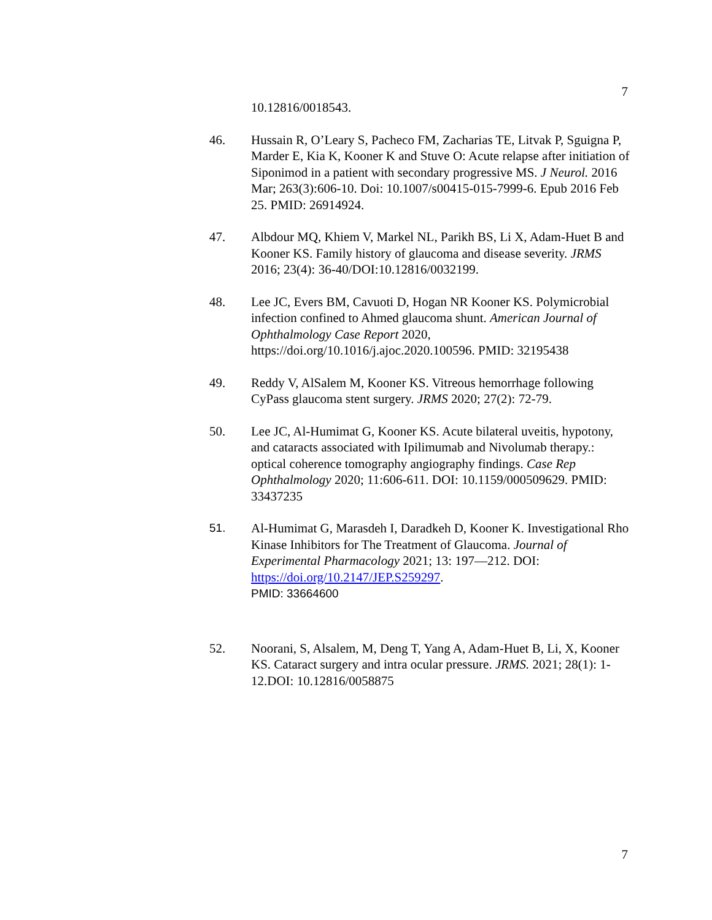7
10.12816/0018543.
46. Hussain R, O’Leary S, Pacheco FM, Zacharias TE, Litvak P, Sguigna P, Marder E, Kia K, Kooner K and Stuve O: Acute relapse after initiation of Siponimod in a patient with secondary progressive MS. J Neurol. 2016 Mar; 263(3):606-10. Doi: 10.1007/s00415-015-7999-6. Epub 2016 Feb 25. PMID: 26914924.
47. Albdour MQ, Khiem V, Markel NL, Parikh BS, Li X, Adam-Huet B and Kooner KS. Family history of glaucoma and disease severity. JRMS 2016; 23(4): 36-40/DOI:10.12816/0032199.
48. Lee JC, Evers BM, Cavuoti D, Hogan NR Kooner KS. Polymicrobial infection confined to Ahmed glaucoma shunt. American Journal of Ophthalmology Case Report 2020, https://doi.org/10.1016/j.ajoc.2020.100596. PMID: 32195438
49. Reddy V, AlSalem M, Kooner KS. Vitreous hemorrhage following CyPass glaucoma stent surgery. JRMS 2020; 27(2): 72-79.
50. Lee JC, Al-Humimat G, Kooner KS. Acute bilateral uveitis, hypotony, and cataracts associated with Ipilimumab and Nivolumab therapy.: optical coherence tomography angiography findings. Case Rep Ophthalmology 2020; 11:606-611. DOI: 10.1159/000509629. PMID: 33437235
51. Al-Humimat G, Marasdeh I, Daradkeh D, Kooner K. Investigational Rho Kinase Inhibitors for The Treatment of Glaucoma. Journal of Experimental Pharmacology 2021; 13: 197—212. DOI: https://doi.org/10.2147/JEP.S259297.
PMID: 33664600
52. Noorani, S, Alsalem, M, Deng T, Yang A, Adam-Huet B, Li, X, Kooner KS. Cataract surgery and intra ocular pressure. JRMS. 2021; 28(1): 1-12.DOI: 10.12816/0058875
7